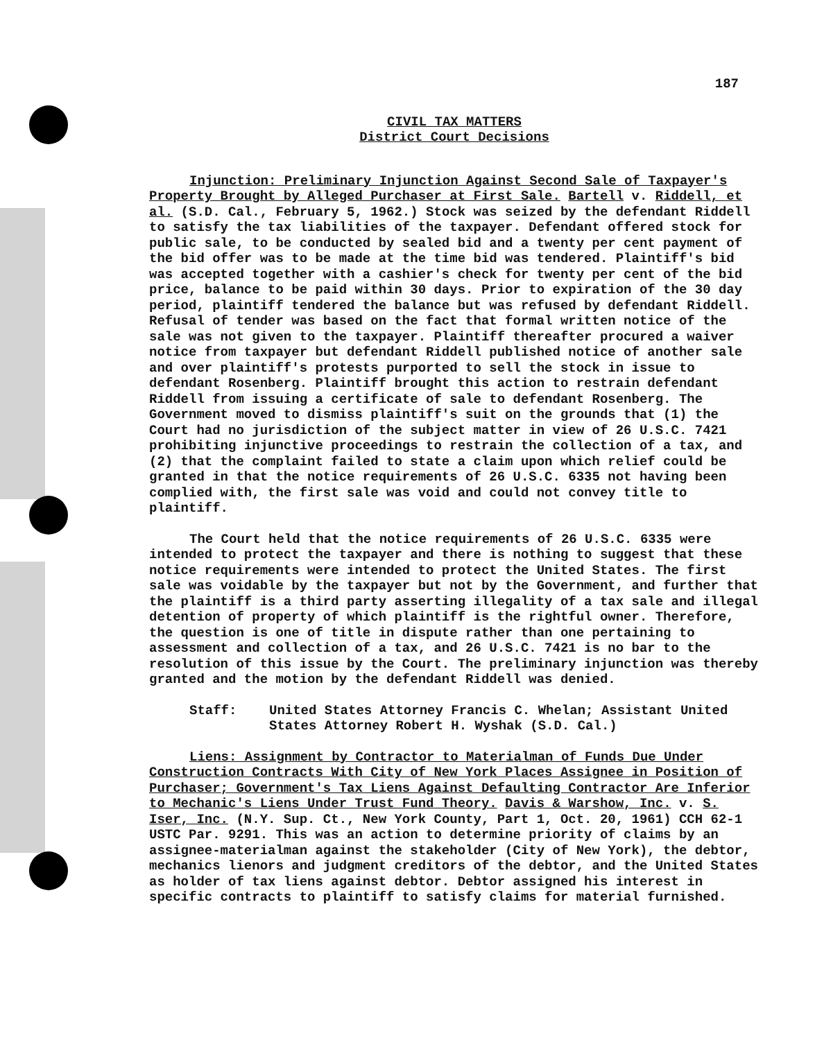187
CIVIL TAX MATTERS
District Court Decisions
Injunction: Preliminary Injunction Against Second Sale of Taxpayer's Property Brought by Alleged Purchaser at First Sale. Bartell v. Riddell, et al. (S.D. Cal., February 5, 1962.) Stock was seized by the defendant Riddell to satisfy the tax liabilities of the taxpayer. Defendant offered stock for public sale, to be conducted by sealed bid and a twenty per cent payment of the bid offer was to be made at the time bid was tendered. Plaintiff's bid was accepted together with a cashier's check for twenty per cent of the bid price, balance to be paid within 30 days. Prior to expiration of the 30 day period, plaintiff tendered the balance but was refused by defendant Riddell. Refusal of tender was based on the fact that formal written notice of the sale was not given to the taxpayer. Plaintiff thereafter procured a waiver notice from taxpayer but defendant Riddell published notice of another sale and over plaintiff's protests purported to sell the stock in issue to defendant Rosenberg. Plaintiff brought this action to restrain defendant Riddell from issuing a certificate of sale to defendant Rosenberg. The Government moved to dismiss plaintiff's suit on the grounds that (1) the Court had no jurisdiction of the subject matter in view of 26 U.S.C. 7421 prohibiting injunctive proceedings to restrain the collection of a tax, and (2) that the complaint failed to state a claim upon which relief could be granted in that the notice requirements of 26 U.S.C. 6335 not having been complied with, the first sale was void and could not convey title to plaintiff.
The Court held that the notice requirements of 26 U.S.C. 6335 were intended to protect the taxpayer and there is nothing to suggest that these notice requirements were intended to protect the United States. The first sale was voidable by the taxpayer but not by the Government, and further that the plaintiff is a third party asserting illegality of a tax sale and illegal detention of property of which plaintiff is the rightful owner. Therefore, the question is one of title in dispute rather than one pertaining to assessment and collection of a tax, and 26 U.S.C. 7421 is no bar to the resolution of this issue by the Court. The preliminary injunction was thereby granted and the motion by the defendant Riddell was denied.
Staff: United States Attorney Francis C. Whelan; Assistant United States Attorney Robert H. Wyshak (S.D. Cal.)
Liens: Assignment by Contractor to Materialman of Funds Due Under Construction Contracts With City of New York Places Assignee in Position of Purchaser; Government's Tax Liens Against Defaulting Contractor Are Inferior to Mechanic's Liens Under Trust Fund Theory. Davis & Warshow, Inc. v. S. Iser, Inc. (N.Y. Sup. Ct., New York County, Part 1, Oct. 20, 1961) CCH 62-1 USTC Par. 9291. This was an action to determine priority of claims by an assignee-materialman against the stakeholder (City of New York), the debtor, mechanics lienors and judgment creditors of the debtor, and the United States as holder of tax liens against debtor. Debtor assigned his interest in specific contracts to plaintiff to satisfy claims for material furnished.